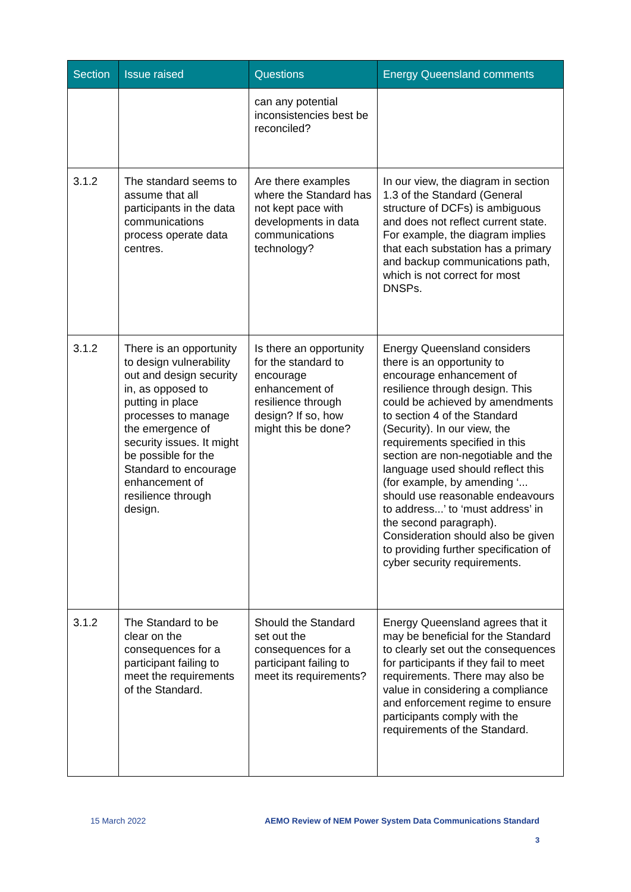| Section | Issue raised | Questions | Energy Queensland comments |
| --- | --- | --- | --- |
| | | can any potential inconsistencies best be reconciled? | |
| 3.1.2 | The standard seems to assume that all participants in the data communications process operate data centres. | Are there examples where the Standard has not kept pace with developments in data communications technology? | In our view, the diagram in section 1.3 of the Standard (General structure of DCFs) is ambiguous and does not reflect current state. For example, the diagram implies that each substation has a primary and backup communications path, which is not correct for most DNSPs. |
| 3.1.2 | There is an opportunity to design vulnerability out and design security in, as opposed to putting in place processes to manage the emergence of security issues. It might be possible for the Standard to encourage enhancement of resilience through design. | Is there an opportunity for the standard to encourage enhancement of resilience through design? If so, how might this be done? | Energy Queensland considers there is an opportunity to encourage enhancement of resilience through design. This could be achieved by amendments to section 4 of the Standard (Security). In our view, the requirements specified in this section are non-negotiable and the language used should reflect this (for example, by amending ‘... should use reasonable endeavours to address...’ to ‘must address’ in the second paragraph). Consideration should also be given to providing further specification of cyber security requirements. |
| 3.1.2 | The Standard to be clear on the consequences for a participant failing to meet the requirements of the Standard. | Should the Standard set out the consequences for a participant failing to meet its requirements? | Energy Queensland agrees that it may be beneficial for the Standard to clearly set out the consequences for participants if they fail to meet requirements. There may also be value in considering a compliance and enforcement regime to ensure participants comply with the requirements of the Standard. |
15 March 2022 AEMO Review of NEM Power System Data Communications Standard
3